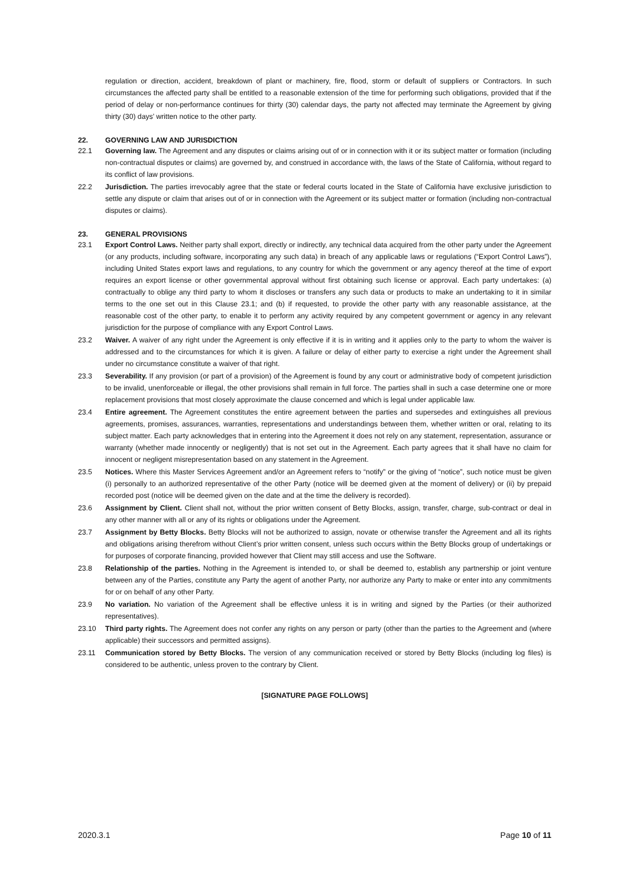regulation or direction, accident, breakdown of plant or machinery, fire, flood, storm or default of suppliers or Contractors. In such circumstances the affected party shall be entitled to a reasonable extension of the time for performing such obligations, provided that if the period of delay or non-performance continues for thirty (30) calendar days, the party not affected may terminate the Agreement by giving thirty (30) days’ written notice to the other party.
22. GOVERNING LAW AND JURISDICTION
22.1 Governing law. The Agreement and any disputes or claims arising out of or in connection with it or its subject matter or formation (including non-contractual disputes or claims) are governed by, and construed in accordance with, the laws of the State of California, without regard to its conflict of law provisions.
22.2 Jurisdiction. The parties irrevocably agree that the state or federal courts located in the State of California have exclusive jurisdiction to settle any dispute or claim that arises out of or in connection with the Agreement or its subject matter or formation (including non-contractual disputes or claims).
23. GENERAL PROVISIONS
23.1 Export Control Laws. Neither party shall export, directly or indirectly, any technical data acquired from the other party under the Agreement (or any products, including software, incorporating any such data) in breach of any applicable laws or regulations (“Export Control Laws”), including United States export laws and regulations, to any country for which the government or any agency thereof at the time of export requires an export license or other governmental approval without first obtaining such license or approval. Each party undertakes: (a) contractually to oblige any third party to whom it discloses or transfers any such data or products to make an undertaking to it in similar terms to the one set out in this Clause 23.1; and (b) if requested, to provide the other party with any reasonable assistance, at the reasonable cost of the other party, to enable it to perform any activity required by any competent government or agency in any relevant jurisdiction for the purpose of compliance with any Export Control Laws.
23.2 Waiver. A waiver of any right under the Agreement is only effective if it is in writing and it applies only to the party to whom the waiver is addressed and to the circumstances for which it is given. A failure or delay of either party to exercise a right under the Agreement shall under no circumstance constitute a waiver of that right.
23.3 Severability. If any provision (or part of a provision) of the Agreement is found by any court or administrative body of competent jurisdiction to be invalid, unenforceable or illegal, the other provisions shall remain in full force. The parties shall in such a case determine one or more replacement provisions that most closely approximate the clause concerned and which is legal under applicable law.
23.4 Entire agreement. The Agreement constitutes the entire agreement between the parties and supersedes and extinguishes all previous agreements, promises, assurances, warranties, representations and understandings between them, whether written or oral, relating to its subject matter. Each party acknowledges that in entering into the Agreement it does not rely on any statement, representation, assurance or warranty (whether made innocently or negligently) that is not set out in the Agreement. Each party agrees that it shall have no claim for innocent or negligent misrepresentation based on any statement in the Agreement.
23.5 Notices. Where this Master Services Agreement and/or an Agreement refers to “notify” or the giving of “notice”, such notice must be given (i) personally to an authorized representative of the other Party (notice will be deemed given at the moment of delivery) or (ii) by prepaid recorded post (notice will be deemed given on the date and at the time the delivery is recorded).
23.6 Assignment by Client. Client shall not, without the prior written consent of Betty Blocks, assign, transfer, charge, sub-contract or deal in any other manner with all or any of its rights or obligations under the Agreement.
23.7 Assignment by Betty Blocks. Betty Blocks will not be authorized to assign, novate or otherwise transfer the Agreement and all its rights and obligations arising therefrom without Client’s prior written consent, unless such occurs within the Betty Blocks group of undertakings or for purposes of corporate financing, provided however that Client may still access and use the Software.
23.8 Relationship of the parties. Nothing in the Agreement is intended to, or shall be deemed to, establish any partnership or joint venture between any of the Parties, constitute any Party the agent of another Party, nor authorize any Party to make or enter into any commitments for or on behalf of any other Party.
23.9 No variation. No variation of the Agreement shall be effective unless it is in writing and signed by the Parties (or their authorized representatives).
23.10 Third party rights. The Agreement does not confer any rights on any person or party (other than the parties to the Agreement and (where applicable) their successors and permitted assigns).
23.11 Communication stored by Betty Blocks. The version of any communication received or stored by Betty Blocks (including log files) is considered to be authentic, unless proven to the contrary by Client.
[SIGNATURE PAGE FOLLOWS]
2020.3.1 Page 10 of 11